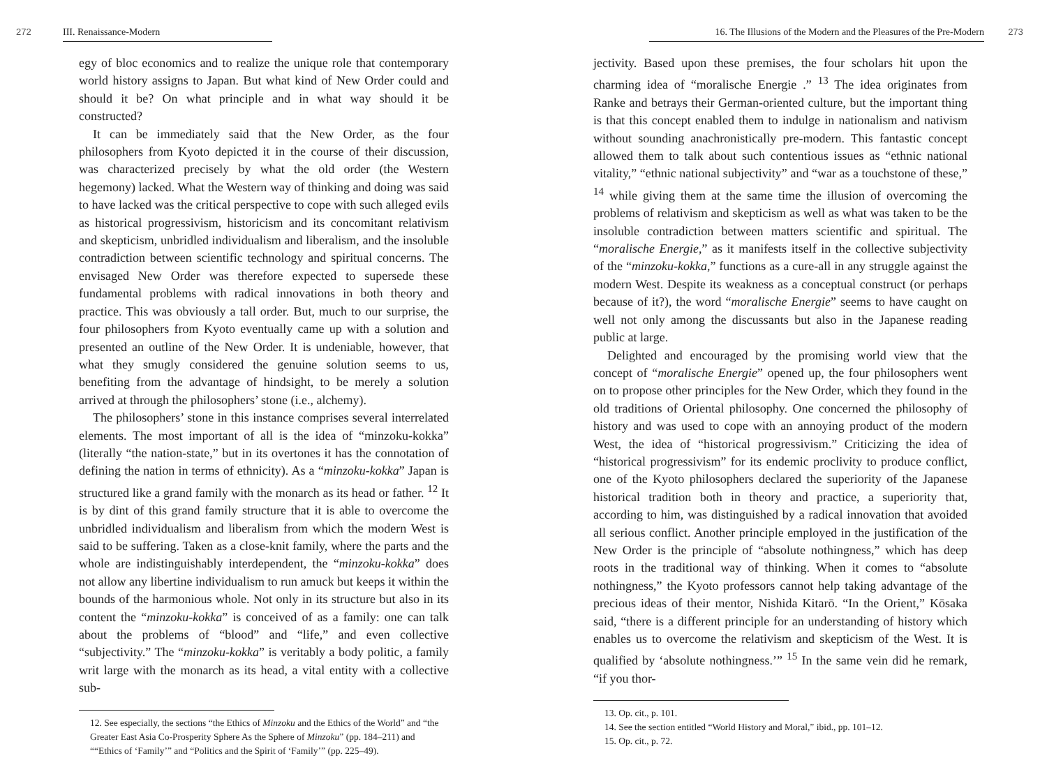272 III. Renaissance-Modern
egy of bloc economics and to realize the unique role that contemporary world history assigns to Japan. But what kind of New Order could and should it be? On what principle and in what way should it be constructed?
It can be immediately said that the New Order, as the four philosophers from Kyoto depicted it in the course of their discussion, was characterized precisely by what the old order (the Western hegemony) lacked. What the Western way of thinking and doing was said to have lacked was the critical perspective to cope with such alleged evils as historical progressivism, historicism and its concomitant relativism and skepticism, unbridled individualism and liberalism, and the insoluble contradiction between scientific technology and spiritual concerns. The envisaged New Order was therefore expected to supersede these fundamental problems with radical innovations in both theory and practice. This was obviously a tall order. But, much to our surprise, the four philosophers from Kyoto eventually came up with a solution and presented an outline of the New Order. It is undeniable, however, that what they smugly considered the genuine solution seems to us, benefiting from the advantage of hindsight, to be merely a solution arrived at through the philosophers’ stone (i.e., alchemy).
The philosophers’ stone in this instance comprises several interrelated elements. The most important of all is the idea of “minzoku-kokka” (literally “the nation-state,” but in its overtones it has the connotation of defining the nation in terms of ethnicity). As a “minzoku-kokka” Japan is structured like a grand family with the monarch as its head or father. <sup>12</sup> It is by dint of this grand family structure that it is able to overcome the unbridled individualism and liberalism from which the modern West is said to be suffering. Taken as a close-knit family, where the parts and the whole are indistinguishably interdependent, the “minzoku-kokka” does not allow any libertine individualism to run amuck but keeps it within the bounds of the harmonious whole. Not only in its structure but also in its content the “minzoku-kokka” is conceived of as a family: one can talk about the problems of “blood” and “life,” and even collective “subjectivity.” The “minzoku-kokka” is veritably a body politic, a family writ large with the monarch as its head, a vital entity with a collective sub-
12. See especially, the sections “the Ethics of Minzoku and the Ethics of the World” and “the Greater East Asia Co-Prosperity Sphere As the Sphere of Minzoku” (pp. 184–211) and ““Ethics of ‘Family’” and “Politics and the Spirit of ‘Family’” (pp. 225–49).
16. The Illusions of the Modern and the Pleasures of the Pre-Modern 273
jectivity. Based upon these premises, the four scholars hit upon the charming idea of “moralische Energie .” <sup>13</sup> The idea originates from Ranke and betrays their German-oriented culture, but the important thing is that this concept enabled them to indulge in nationalism and nativism without sounding anachronistically pre-modern. This fantastic concept allowed them to talk about such contentious issues as “ethnic national vitality,” “ethnic national subjectivity” and “war as a touchstone of these,” <sup>14</sup> while giving them at the same time the illusion of overcoming the problems of relativism and skepticism as well as what was taken to be the insoluble contradiction between matters scientific and spiritual. The “moralische Energie,” as it manifests itself in the collective subjectivity of the “minzoku-kokka,” functions as a cure-all in any struggle against the modern West. Despite its weakness as a conceptual construct (or perhaps because of it?), the word “moralische Energie” seems to have caught on well not only among the discussants but also in the Japanese reading public at large.
Delighted and encouraged by the promising world view that the concept of “moralische Energie” opened up, the four philosophers went on to propose other principles for the New Order, which they found in the old traditions of Oriental philosophy. One concerned the philosophy of history and was used to cope with an annoying product of the modern West, the idea of “historical progressivism.” Criticizing the idea of “historical progressivism” for its endemic proclivity to produce conflict, one of the Kyoto philosophers declared the superiority of the Japanese historical tradition both in theory and practice, a superiority that, according to him, was distinguished by a radical innovation that avoided all serious conflict. Another principle employed in the justification of the New Order is the principle of “absolute nothingness,” which has deep roots in the traditional way of thinking. When it comes to “absolute nothingness,” the Kyoto professors cannot help taking advantage of the precious ideas of their mentor, Nishida Kitarō. “In the Orient,” Kōsaka said, “there is a different principle for an understanding of history which enables us to overcome the relativism and skepticism of the West. It is qualified by ‘absolute nothingness.’” <sup>15</sup> In the same vein did he remark, “if you thor-
13. Op. cit., p. 101.
14. See the section entitled “World History and Moral,” ibid., pp. 101–12.
15. Op. cit., p. 72.